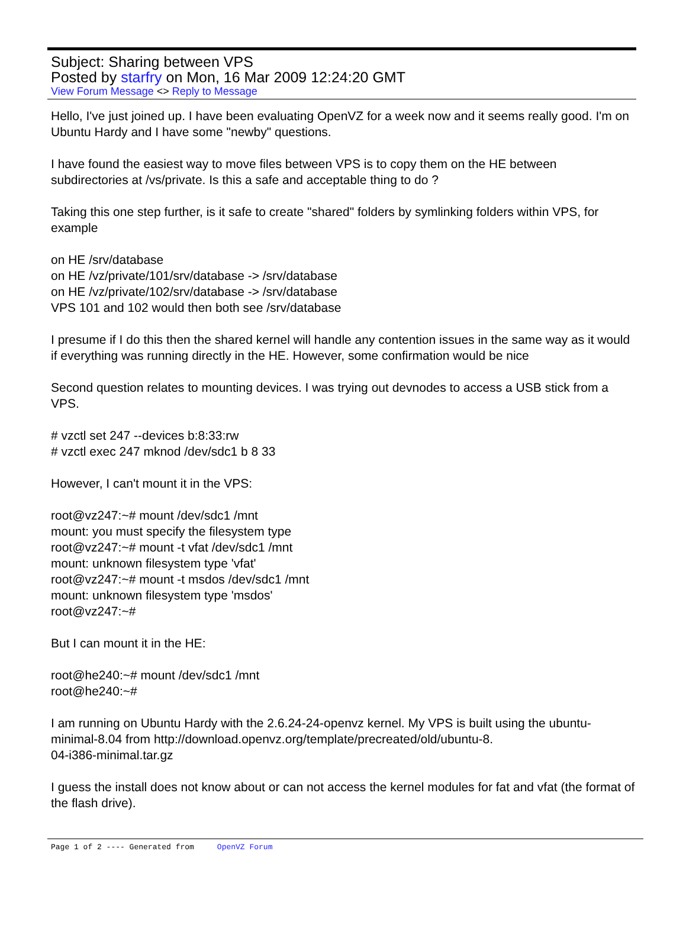Subject: Sharing between VPS
Posted by starfry on Mon, 16 Mar 2009 12:24:20 GMT
View Forum Message <> Reply to Message
Hello, I've just joined up. I have been evaluating OpenVZ for a week now and it seems really good. I'm on Ubuntu Hardy and I have some "newby" questions.
I have found the easiest way to move files between VPS is to copy them on the HE between subdirectories at /vs/private. Is this a safe and acceptable thing to do ?
Taking this one step further, is it safe to create "shared" folders by symlinking folders within VPS, for example
on HE /srv/database
on HE /vz/private/101/srv/database -> /srv/database
on HE /vz/private/102/srv/database -> /srv/database
VPS 101 and 102 would then both see /srv/database
I presume if I do this then the shared kernel will handle any contention issues in the same way as it would if everything was running directly in the HE. However, some confirmation would be nice
Second question relates to mounting devices. I was trying out devnodes to access a USB stick from a VPS.
# vzctl set 247 --devices b:8:33:rw
# vzctl exec 247 mknod /dev/sdc1 b 8 33
However, I can't mount it in the VPS:
root@vz247:~# mount /dev/sdc1 /mnt
mount: you must specify the filesystem type
root@vz247:~# mount -t vfat /dev/sdc1 /mnt
mount: unknown filesystem type 'vfat'
root@vz247:~# mount -t msdos /dev/sdc1 /mnt
mount: unknown filesystem type 'msdos'
root@vz247:~#
But I can mount it in the HE:
root@he240:~# mount /dev/sdc1 /mnt
root@he240:~#
I am running on Ubuntu Hardy with the 2.6.24-24-openvz kernel. My VPS is built using the ubuntu-minimal-8.04 from http://download.openvz.org/template/precreated/old/ubuntu-8.
04-i386-minimal.tar.gz
I guess the install does not know about or can not access the kernel modules for fat and vfat (the format of the flash drive).
Page 1 of 2 ---- Generated from OpenVZ Forum